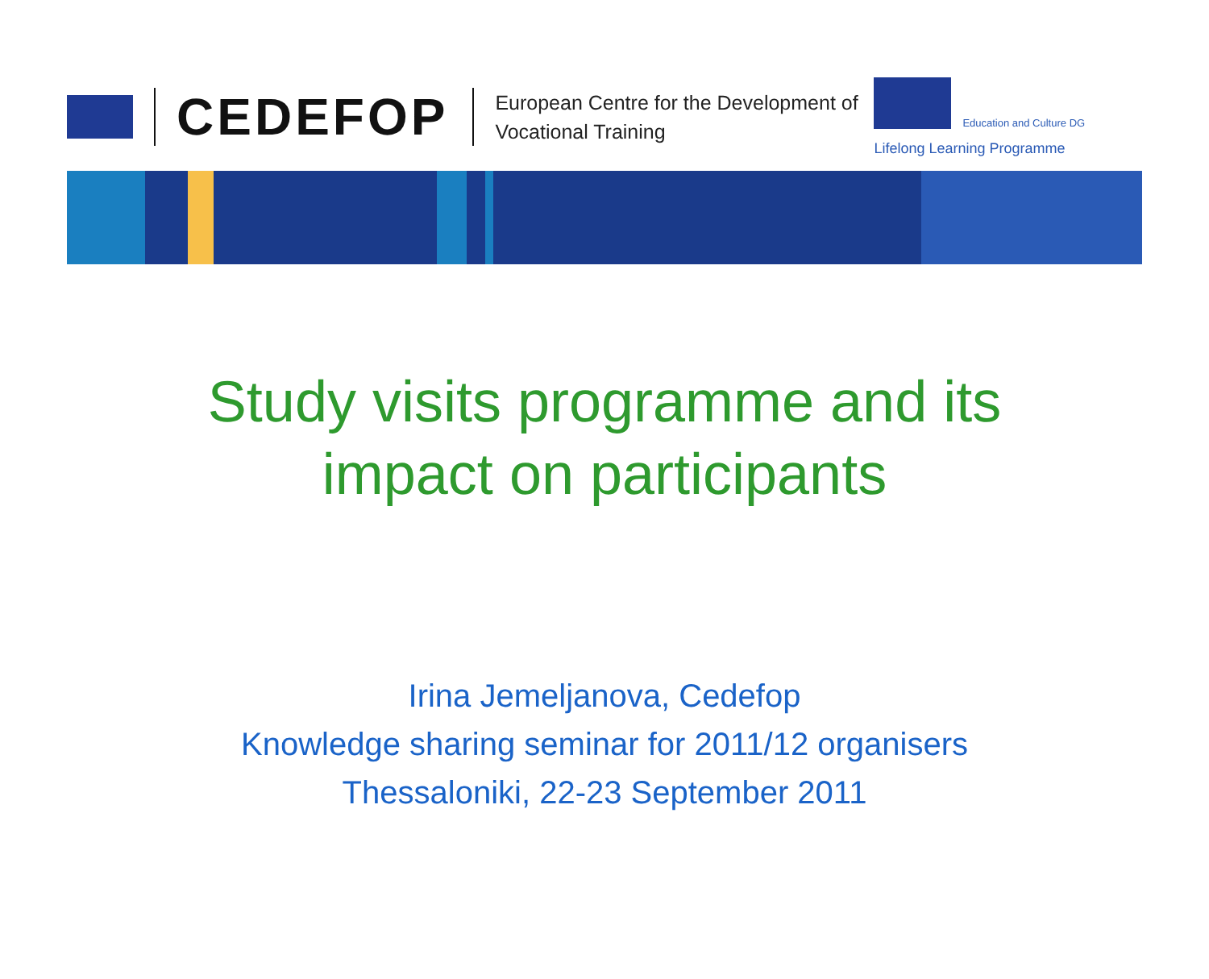CEDEFOP
European Centre for the Development of Vocational Training
Education and Culture DG
Lifelong Learning Programme
Study visits programme and its
impact on participants
Irina Jemeljanova, Cedefop
Knowledge sharing seminar for 2011/12 organisers
Thessaloniki, 22-23 September 2011